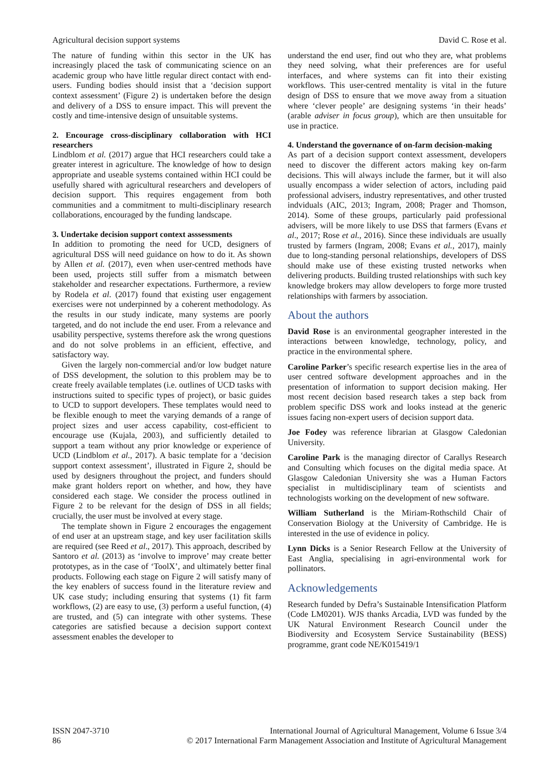Agricultural decision support systems David C. Rose et al.
The nature of funding within this sector in the UK has increasingly placed the task of communicating science on an academic group who have little regular direct contact with end-users. Funding bodies should insist that a ‘decision support context assessment’ (Figure 2) is undertaken before the design and delivery of a DSS to ensure impact. This will prevent the costly and time-intensive design of unsuitable systems.
2. Encourage cross-disciplinary collaboration with HCI researchers
Lindblom et al. (2017) argue that HCI researchers could take a greater interest in agriculture. The knowledge of how to design appropriate and useable systems contained within HCI could be usefully shared with agricultural researchers and developers of decision support. This requires engagement from both communities and a commitment to multi-disciplinary research collaborations, encouraged by the funding landscape.
3. Undertake decision support context asssessments
In addition to promoting the need for UCD, designers of agricultural DSS will need guidance on how to do it. As shown by Allen et al. (2017), even when user-centred methods have been used, projects still suffer from a mismatch between stakeholder and researcher expectations. Furthermore, a review by Rodela et al. (2017) found that existing user engagement exercises were not underpinned by a coherent methodology. As the results in our study indicate, many systems are poorly targeted, and do not include the end user. From a relevance and usability perspective, systems therefore ask the wrong questions and do not solve problems in an efficient, effective, and satisfactory way.
Given the largely non-commercial and/or low budget nature of DSS development, the solution to this problem may be to create freely available templates (i.e. outlines of UCD tasks with instructions suited to specific types of project), or basic guides to UCD to support developers. These templates would need to be flexible enough to meet the varying demands of a range of project sizes and user access capability, cost-efficient to encourage use (Kujala, 2003), and sufficiently detailed to support a team without any prior knowledge or experience of UCD (Lindblom et al., 2017). A basic template for a ‘decision support context assessment’, illustrated in Figure 2, should be used by designers throughout the project, and funders should make grant holders report on whether, and how, they have considered each stage. We consider the process outlined in Figure 2 to be relevant for the design of DSS in all fields; crucially, the user must be involved at every stage.
The template shown in Figure 2 encourages the engagement of end user at an upstream stage, and key user facilitation skills are required (see Reed et al., 2017). This approach, described by Santoro et al. (2013) as ‘involve to improve’ may create better prototypes, as in the case of ‘ToolX’, and ultimately better final products. Following each stage on Figure 2 will satisfy many of the key enablers of success found in the literature review and UK case study; including ensuring that systems (1) fit farm workflows, (2) are easy to use, (3) perform a useful function, (4) are trusted, and (5) can integrate with other systems. These categories are satisfied because a decision support context assessment enables the developer to
understand the end user, find out who they are, what problems they need solving, what their preferences are for useful interfaces, and where systems can fit into their existing workflows. This user-centred mentality is vital in the future design of DSS to ensure that we move away from a situation where ‘clever people’ are designing systems ‘in their heads’ (arable adviser in focus group), which are then unsuitable for use in practice.
4. Understand the governance of on-farm decision-making
As part of a decision support context assessment, developers need to discover the different actors making key on-farm decisions. This will always include the farmer, but it will also usually encompass a wider selection of actors, including paid professional advisers, industry representatives, and other trusted indviduals (AIC, 2013; Ingram, 2008; Prager and Thomson, 2014). Some of these groups, particularly paid professional advisers, will be more likely to use DSS that farmers (Evans et al., 2017; Rose et al., 2016). Since these individuals are usually trusted by farmers (Ingram, 2008; Evans et al., 2017), mainly due to long-standing personal relationships, developers of DSS should make use of these existing trusted networks when delivering products. Building trusted relationships with such key knowledge brokers may allow developers to forge more trusted relationships with farmers by association.
About the authors
David Rose is an environmental geographer interested in the interactions between knowledge, technology, policy, and practice in the environmental sphere.
Caroline Parker’s specific research expertise lies in the area of user centred software development approaches and in the presentation of information to support decision making. Her most recent decision based research takes a step back from problem specific DSS work and looks instead at the generic issues facing non-expert users of decision support data.
Joe Fodey was reference librarian at Glasgow Caledonian University.
Caroline Park is the managing director of Carallys Research and Consulting which focuses on the digital media space. At Glasgow Caledonian University she was a Human Factors specialist in multidisciplinary team of scientists and technologists working on the development of new software.
William Sutherland is the Miriam-Rothschild Chair of Conservation Biology at the University of Cambridge. He is interested in the use of evidence in policy.
Lynn Dicks is a Senior Research Fellow at the University of East Anglia, specialising in agri-environmental work for pollinators.
Acknowledgements
Research funded by Defra’s Sustainable Intensification Platform (Code LM0201). WJS thanks Arcadia, LVD was funded by the UK Natural Environment Research Council under the Biodiversity and Ecosystem Service Sustainability (BESS) programme, grant code NE/K015419/1
ISSN 2047-3710
86
International Journal of Agricultural Management, Volume 6 Issue 3/4
© 2017 International Farm Management Association and Institute of Agricultural Management